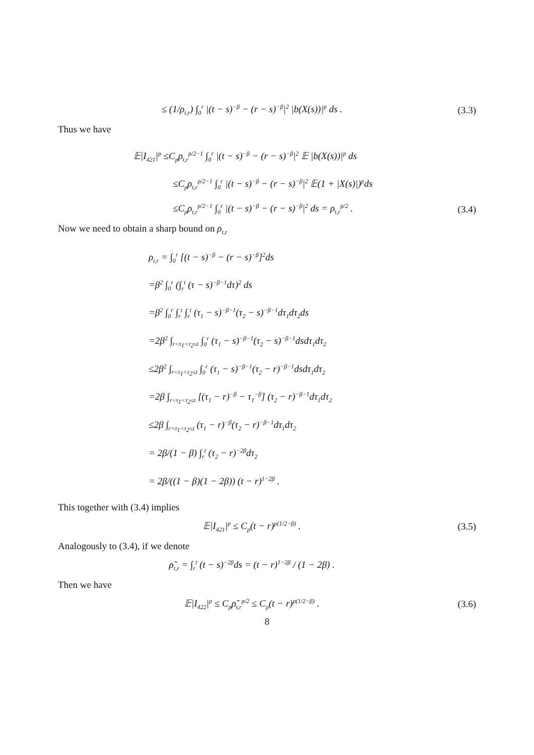≤ (1/ρ<sub>t,r</sub>) ∫<sub>0</sub><sup>r</sup> |(t − s)<sup>−β</sup> − (r − s)<sup>−β</sup>|<sup>2</sup> |b(X(s))|<sup>p</sup> ds .
(3.3)
Thus we have
𝔼|I<sub>421</sub>|<sup>p</sup> ≤C<sub>p</sub>ρ<sub>t,r</sub><sup>p/2−1</sup> ∫<sub>0</sub><sup>r</sup> |(t − s)<sup>−β</sup> − (r − s)<sup>−β</sup>|<sup>2</sup> 𝔼 |b(X(s))|<sup>p</sup> ds
≤C<sub>p</sub>ρ<sub>t,r</sub><sup>p/2−1</sup> ∫<sub>0</sub><sup>r</sup> |(t − s)<sup>−β</sup> − (r − s)<sup>−β</sup>|<sup>2</sup> 𝔼(1 + |X(s)|)<sup>p</sup>ds
≤C<sub>p</sub>ρ<sub>t,r</sub><sup>p/2−1</sup> ∫<sub>0</sub><sup>r</sup> |(t − s)<sup>−β</sup> − (r − s)<sup>−β</sup>|<sup>2</sup> ds = ρ<sub>t,r</sub><sup>p/2</sup> .
(3.4)
Now we need to obtain a sharp bound on ρ<sub>t,r</sub>
ρ<sub>t,r</sub> = ∫<sub>0</sub><sup>r</sup> [(t − s)<sup>−β</sup> − (r − s)<sup>−β</sup>]<sup>2</sup>ds
=β<sup>2</sup> ∫<sub>0</sub><sup>r</sup> (∫<sub>r</sub><sup>t</sup> (τ − s)<sup>−β−1</sup>dτ)<sup>2</sup> ds
=β<sup>2</sup> ∫<sub>0</sub><sup>r</sup> ∫<sub>r</sub><sup>t</sup> ∫<sub>r</sub><sup>t</sup> (τ<sub>1</sub> − s)<sup>−β−1</sup>(τ<sub>2</sub> − s)<sup>−β−1</sup>dτ<sub>1</sub>dτ<sub>2</sub>ds
=2β<sup>2</sup> ∫<sub>r<τ<sub>1</sub><τ<sub>2</sub>≤t</sub> ∫<sub>0</sub><sup>r</sup> (τ<sub>1</sub> − s)<sup>−β−1</sup>(τ<sub>2</sub> − s)<sup>−β−1</sup>dsdτ<sub>1</sub>dτ<sub>2</sub>
≤2β<sup>2</sup> ∫<sub>r<τ<sub>1</sub><τ<sub>2</sub>≤t</sub> ∫<sub>0</sub><sup>r</sup> (τ<sub>1</sub> − s)<sup>−β−1</sup>(τ<sub>2</sub> − r)<sup>−β−1</sup>dsdτ<sub>1</sub>dτ<sub>2</sub>
=2β ∫<sub>r<τ<sub>1</sub><τ<sub>2</sub>≤t</sub> [(τ<sub>1</sub> − r)<sup>−β</sup> − τ<sub>1</sub><sup>−β</sup>] (τ<sub>2</sub> − r)<sup>−β−1</sup>dτ<sub>1</sub>dτ<sub>2</sub>
≤2β ∫<sub>r<τ<sub>1</sub><τ<sub>2</sub>≤t</sub> (τ<sub>1</sub> − r)<sup>−β</sup>(τ<sub>2</sub> − r)<sup>−β−1</sup>dτ<sub>1</sub>dτ<sub>2</sub>
= 2β/(1 − β) ∫<sub>r</sub><sup>t</sup> (τ<sub>2</sub> − r)<sup>−2β</sup>dτ<sub>2</sub>
= 2β/((1 − β)(1 − 2β)) (t − r)<sup>1−2β</sup> .
This together with (3.4) implies
𝔼|I<sub>421</sub>|<sup>p</sup> ≤ C<sub>p</sub>(t − r)<sup>p(1/2−β)</sup> . (3.5)
Analogously to (3.4), if we denote
ρ̃<sub>t,r</sub> = ∫<sub>r</sub><sup>t</sup> (t − s)<sup>−2β</sup>ds = (t − r)<sup>1−2β</sup> / (1 − 2β) .
Then we have
𝔼|I<sub>422</sub>|<sup>p</sup> ≤ C<sub>p</sub>ρ̃<sub>t,r</sub><sup>p/2</sup> ≤ C<sub>p</sub>(t − r)<sup>p(1/2−β)</sup> .
(3.6)
8